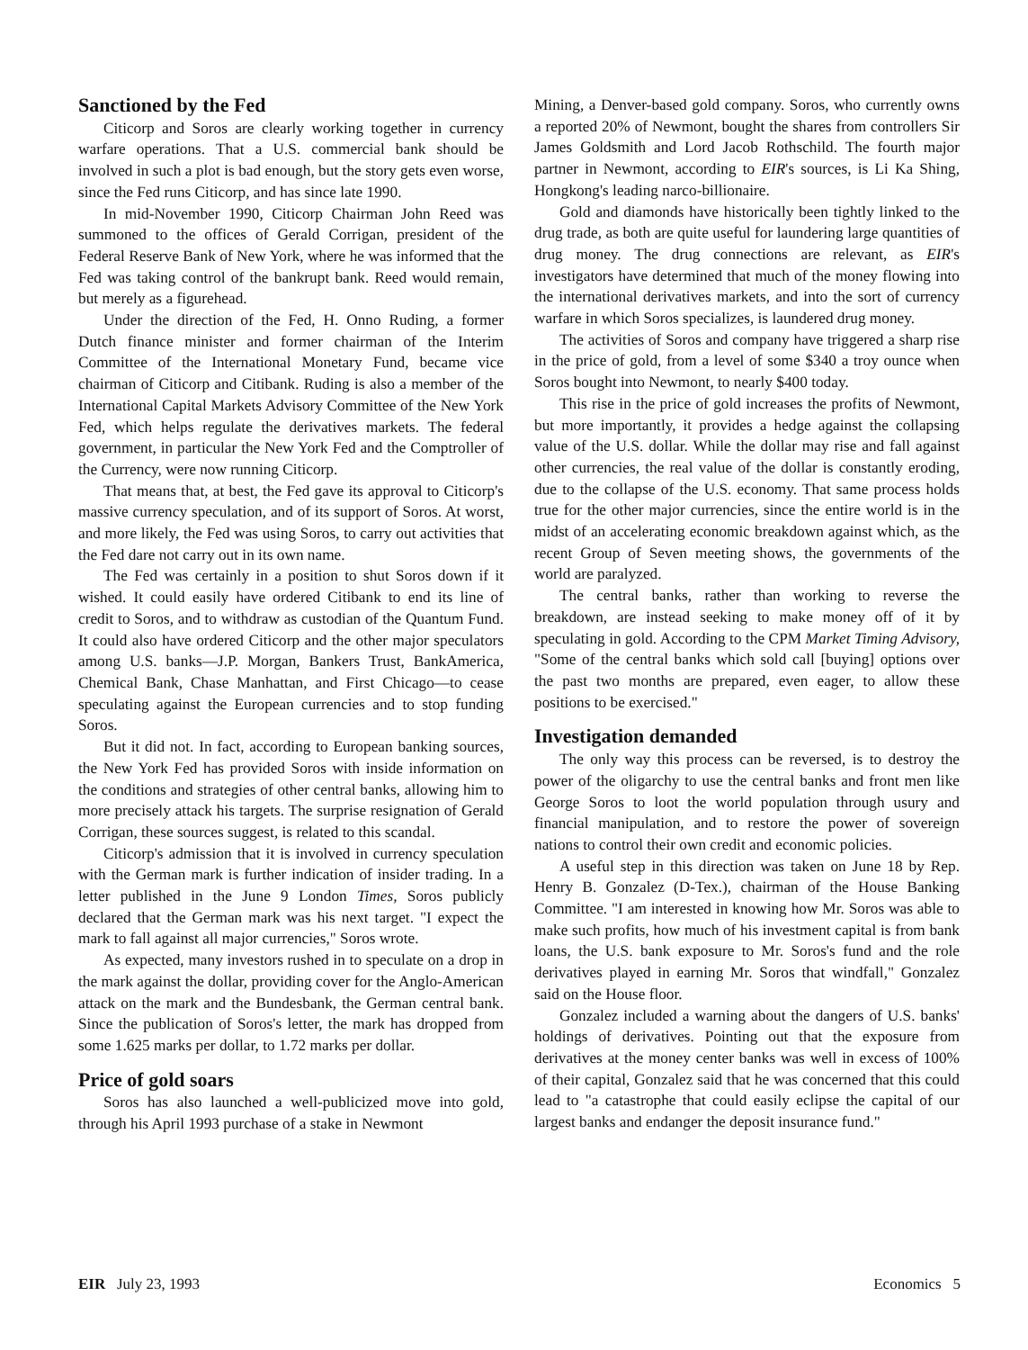Sanctioned by the Fed
Citicorp and Soros are clearly working together in currency warfare operations. That a U.S. commercial bank should be involved in such a plot is bad enough, but the story gets even worse, since the Fed runs Citicorp, and has since late 1990.
In mid-November 1990, Citicorp Chairman John Reed was summoned to the offices of Gerald Corrigan, president of the Federal Reserve Bank of New York, where he was informed that the Fed was taking control of the bankrupt bank. Reed would remain, but merely as a figurehead.
Under the direction of the Fed, H. Onno Ruding, a former Dutch finance minister and former chairman of the Interim Committee of the International Monetary Fund, became vice chairman of Citicorp and Citibank. Ruding is also a member of the International Capital Markets Advisory Committee of the New York Fed, which helps regulate the derivatives markets. The federal government, in particular the New York Fed and the Comptroller of the Currency, were now running Citicorp.
That means that, at best, the Fed gave its approval to Citicorp's massive currency speculation, and of its support of Soros. At worst, and more likely, the Fed was using Soros, to carry out activities that the Fed dare not carry out in its own name.
The Fed was certainly in a position to shut Soros down if it wished. It could easily have ordered Citibank to end its line of credit to Soros, and to withdraw as custodian of the Quantum Fund. It could also have ordered Citicorp and the other major speculators among U.S. banks—J.P. Morgan, Bankers Trust, BankAmerica, Chemical Bank, Chase Manhattan, and First Chicago—to cease speculating against the European currencies and to stop funding Soros.
But it did not. In fact, according to European banking sources, the New York Fed has provided Soros with inside information on the conditions and strategies of other central banks, allowing him to more precisely attack his targets. The surprise resignation of Gerald Corrigan, these sources suggest, is related to this scandal.
Citicorp's admission that it is involved in currency speculation with the German mark is further indication of insider trading. In a letter published in the June 9 London Times, Soros publicly declared that the German mark was his next target. "I expect the mark to fall against all major currencies," Soros wrote.
As expected, many investors rushed in to speculate on a drop in the mark against the dollar, providing cover for the Anglo-American attack on the mark and the Bundesbank, the German central bank. Since the publication of Soros's letter, the mark has dropped from some 1.625 marks per dollar, to 1.72 marks per dollar.
Price of gold soars
Soros has also launched a well-publicized move into gold, through his April 1993 purchase of a stake in Newmont
Mining, a Denver-based gold company. Soros, who currently owns a reported 20% of Newmont, bought the shares from controllers Sir James Goldsmith and Lord Jacob Rothschild. The fourth major partner in Newmont, according to EIR's sources, is Li Ka Shing, Hongkong's leading narco-billionaire.
Gold and diamonds have historically been tightly linked to the drug trade, as both are quite useful for laundering large quantities of drug money. The drug connections are relevant, as EIR's investigators have determined that much of the money flowing into the international derivatives markets, and into the sort of currency warfare in which Soros specializes, is laundered drug money.
The activities of Soros and company have triggered a sharp rise in the price of gold, from a level of some $340 a troy ounce when Soros bought into Newmont, to nearly $400 today.
This rise in the price of gold increases the profits of Newmont, but more importantly, it provides a hedge against the collapsing value of the U.S. dollar. While the dollar may rise and fall against other currencies, the real value of the dollar is constantly eroding, due to the collapse of the U.S. economy. That same process holds true for the other major currencies, since the entire world is in the midst of an accelerating economic breakdown against which, as the recent Group of Seven meeting shows, the governments of the world are paralyzed.
The central banks, rather than working to reverse the breakdown, are instead seeking to make money off of it by speculating in gold. According to the CPM Market Timing Advisory, "Some of the central banks which sold call [buying] options over the past two months are prepared, even eager, to allow these positions to be exercised."
Investigation demanded
The only way this process can be reversed, is to destroy the power of the oligarchy to use the central banks and front men like George Soros to loot the world population through usury and financial manipulation, and to restore the power of sovereign nations to control their own credit and economic policies.
A useful step in this direction was taken on June 18 by Rep. Henry B. Gonzalez (D-Tex.), chairman of the House Banking Committee. "I am interested in knowing how Mr. Soros was able to make such profits, how much of his investment capital is from bank loans, the U.S. bank exposure to Mr. Soros's fund and the role derivatives played in earning Mr. Soros that windfall," Gonzalez said on the House floor.
Gonzalez included a warning about the dangers of U.S. banks' holdings of derivatives. Pointing out that the exposure from derivatives at the money center banks was well in excess of 100% of their capital, Gonzalez said that he was concerned that this could lead to "a catastrophe that could easily eclipse the capital of our largest banks and endanger the deposit insurance fund."
EIR July 23, 1993 Economics 5